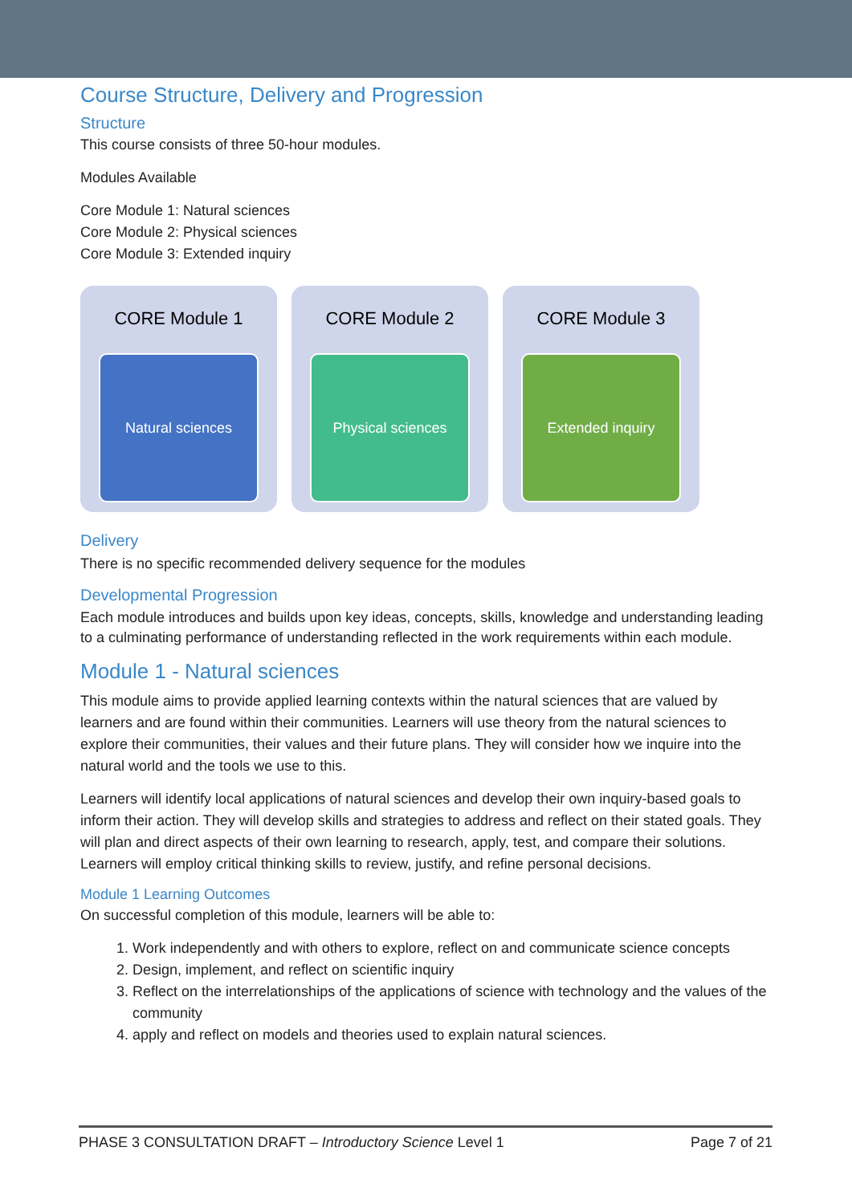Course Structure, Delivery and Progression
Structure
This course consists of three 50-hour modules.
Modules Available
Core Module 1: Natural sciences
Core Module 2: Physical sciences
Core Module 3: Extended inquiry
CORE Module 1
Natural sciences
CORE Module 2
Physical sciences
CORE Module 3
Extended inquiry
Delivery
There is no specific recommended delivery sequence for the modules
Developmental Progression
Each module introduces and builds upon key ideas, concepts, skills, knowledge and understanding leading to a culminating performance of understanding reflected in the work requirements within each module.
Module 1 - Natural sciences
This module aims to provide applied learning contexts within the natural sciences that are valued by learners and are found within their communities. Learners will use theory from the natural sciences to explore their communities, their values and their future plans. They will consider how we inquire into the natural world and the tools we use to this.
Learners will identify local applications of natural sciences and develop their own inquiry-based goals to inform their action. They will develop skills and strategies to address and reflect on their stated goals. They will plan and direct aspects of their own learning to research, apply, test, and compare their solutions. Learners will employ critical thinking skills to review, justify, and refine personal decisions.
Module 1 Learning Outcomes
On successful completion of this module, learners will be able to:
1. Work independently and with others to explore, reflect on and communicate science concepts
2. Design, implement, and reflect on scientific inquiry
3. Reflect on the interrelationships of the applications of science with technology and the values of the community
4. apply and reflect on models and theories used to explain natural sciences.
PHASE 3 CONSULTATION DRAFT – Introductory Science Level 1 Page 7 of 21